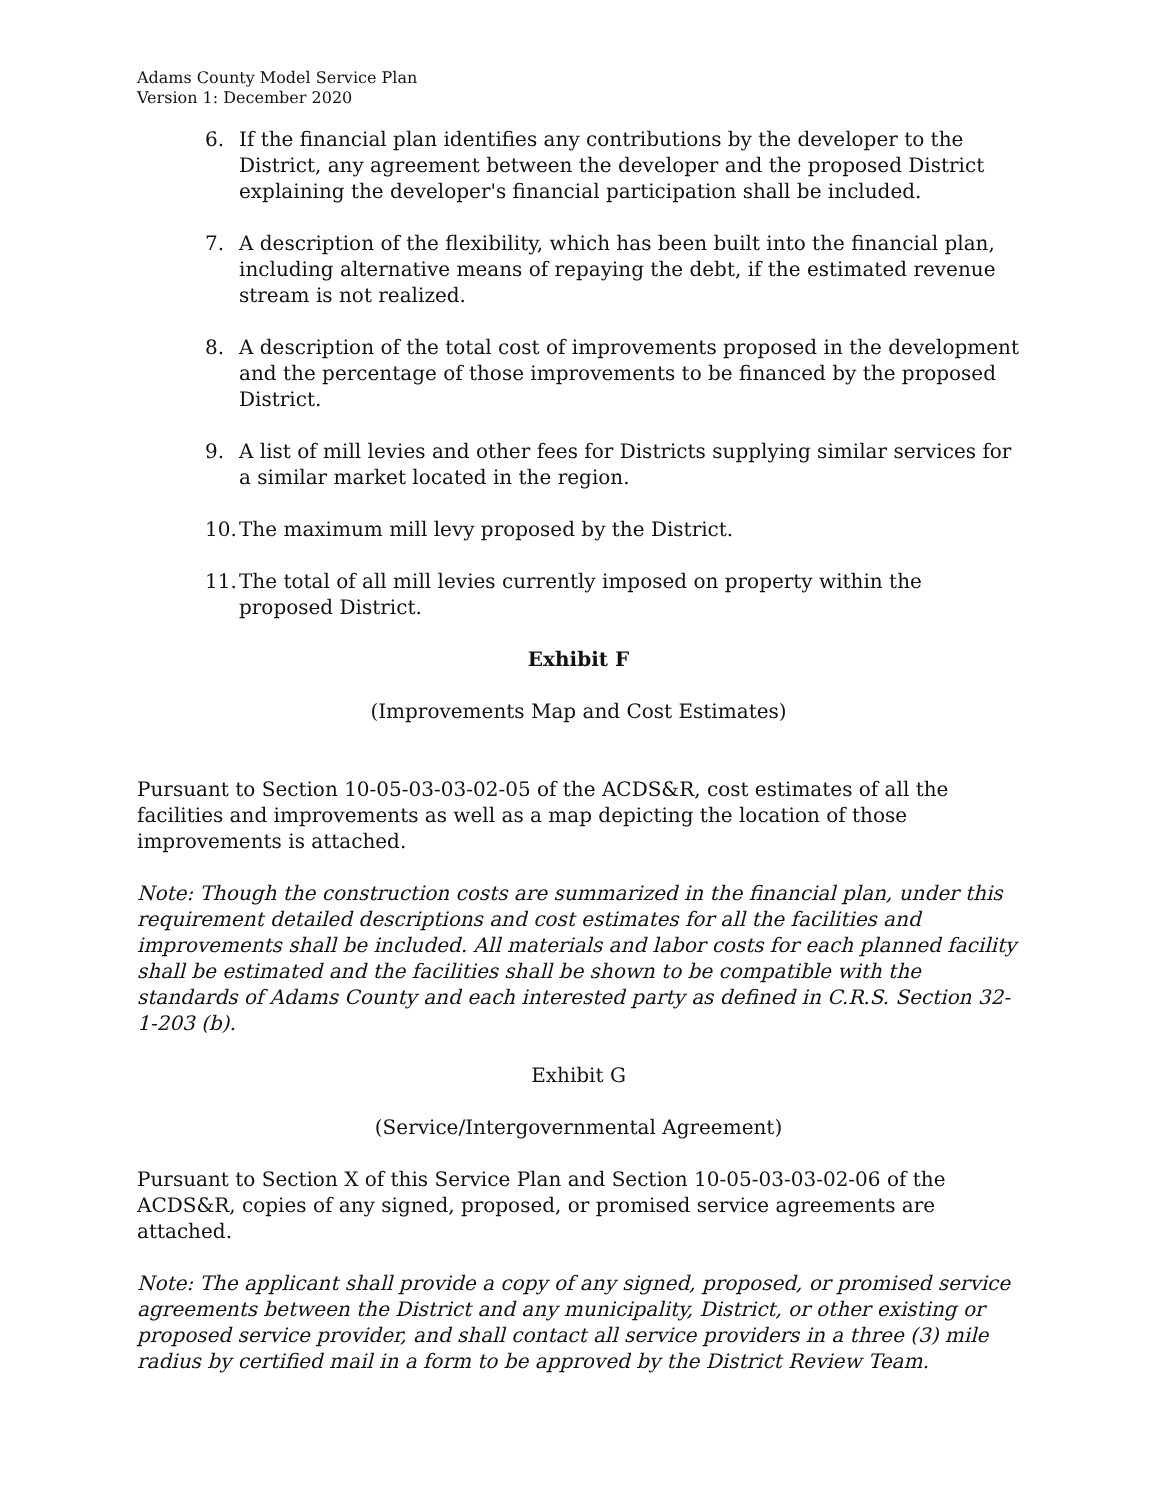Adams County Model Service Plan
Version 1: December 2020
6. If the financial plan identifies any contributions by the developer to the District, any agreement between the developer and the proposed District explaining the developer's financial participation shall be included.
7. A description of the flexibility, which has been built into the financial plan, including alternative means of repaying the debt, if the estimated revenue stream is not realized.
8. A description of the total cost of improvements proposed in the development and the percentage of those improvements to be financed by the proposed District.
9. A list of mill levies and other fees for Districts supplying similar services for a similar market located in the region.
10. The maximum mill levy proposed by the District.
11. The total of all mill levies currently imposed on property within the proposed District.
Exhibit F
(Improvements Map and Cost Estimates)
Pursuant to Section 10-05-03-03-02-05 of the ACDS&R, cost estimates of all the facilities and improvements as well as a map depicting the location of those improvements is attached.
Note: Though the construction costs are summarized in the financial plan, under this requirement detailed descriptions and cost estimates for all the facilities and improvements shall be included. All materials and labor costs for each planned facility shall be estimated and the facilities shall be shown to be compatible with the standards of Adams County and each interested party as defined in C.R.S. Section 32-1-203 (b).
Exhibit G
(Service/Intergovernmental Agreement)
Pursuant to Section X of this Service Plan and Section 10-05-03-03-02-06 of the ACDS&R, copies of any signed, proposed, or promised service agreements are attached.
Note: The applicant shall provide a copy of any signed, proposed, or promised service agreements between the District and any municipality, District, or other existing or proposed service provider, and shall contact all service providers in a three (3) mile radius by certified mail in a form to be approved by the District Review Team.